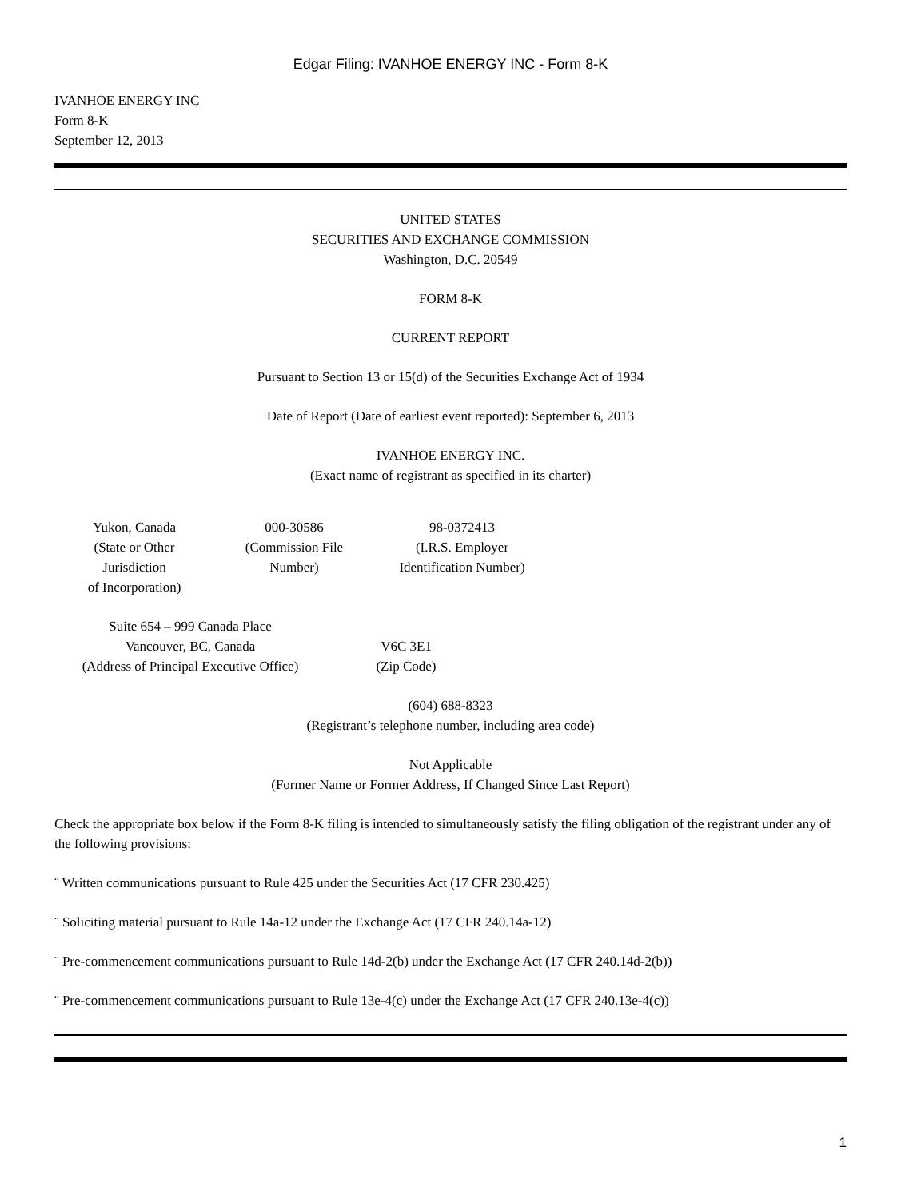Edgar Filing: IVANHOE ENERGY INC - Form 8-K
IVANHOE ENERGY INC
Form 8-K
September 12, 2013
UNITED STATES
SECURITIES AND EXCHANGE COMMISSION
Washington, D.C. 20549
FORM 8-K
CURRENT REPORT
Pursuant to Section 13 or 15(d) of the Securities Exchange Act of 1934
Date of Report (Date of earliest event reported): September 6, 2013
IVANHOE ENERGY INC.
(Exact name of registrant as specified in its charter)
| Yukon, Canada (State or Other Jurisdiction of Incorporation) | 000-30586 (Commission File Number) | 98-0372413 (I.R.S. Employer Identification Number) |
| Suite 654 – 999 Canada Place Vancouver, BC, Canada (Address of Principal Executive Office) | V6C 3E1 (Zip Code) |
(604) 688-8323
(Registrant’s telephone number, including area code)
Not Applicable
(Former Name or Former Address, If Changed Since Last Report)
Check the appropriate box below if the Form 8-K filing is intended to simultaneously satisfy the filing obligation of the registrant under any of the following provisions:
¨ Written communications pursuant to Rule 425 under the Securities Act (17 CFR 230.425)
¨ Soliciting material pursuant to Rule 14a-12 under the Exchange Act (17 CFR 240.14a-12)
¨ Pre-commencement communications pursuant to Rule 14d-2(b) under the Exchange Act (17 CFR 240.14d-2(b))
¨ Pre-commencement communications pursuant to Rule 13e-4(c) under the Exchange Act (17 CFR 240.13e-4(c))
1